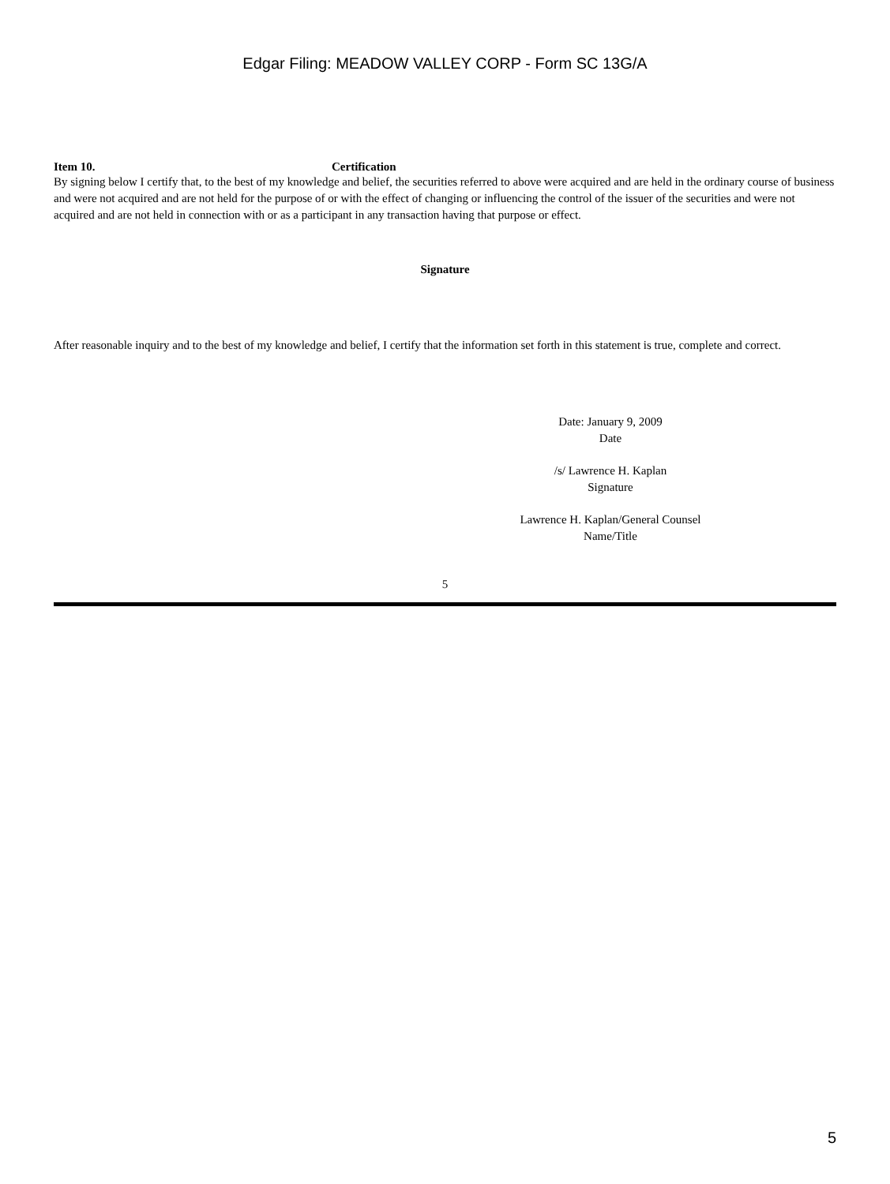Edgar Filing: MEADOW VALLEY CORP - Form SC 13G/A
Item 10. Certification
By signing below I certify that, to the best of my knowledge and belief, the securities referred to above were acquired and are held in the ordinary course of business and were not acquired and are not held for the purpose of or with the effect of changing or influencing the control of the issuer of the securities and were not acquired and are not held in connection with or as a participant in any transaction having that purpose or effect.
Signature
After reasonable inquiry and to the best of my knowledge and belief, I certify that the information set forth in this statement is true, complete and correct.
Date: January 9, 2009
Date
/s/ Lawrence H. Kaplan
Signature
Lawrence H. Kaplan/General Counsel
Name/Title
5
5